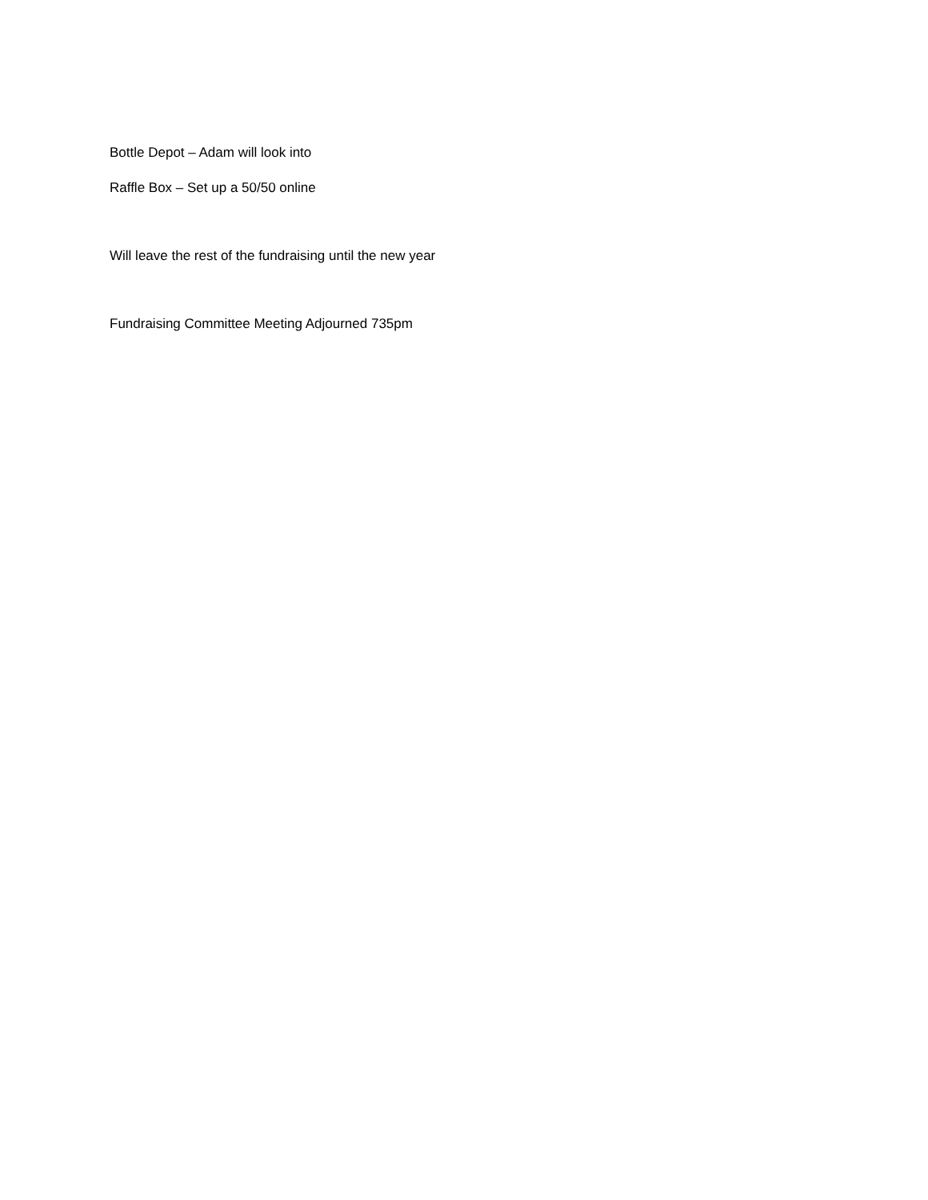Bottle Depot – Adam will look into
Raffle Box – Set up a 50/50 online
Will leave the rest of the fundraising until the new year
Fundraising Committee Meeting Adjourned 735pm